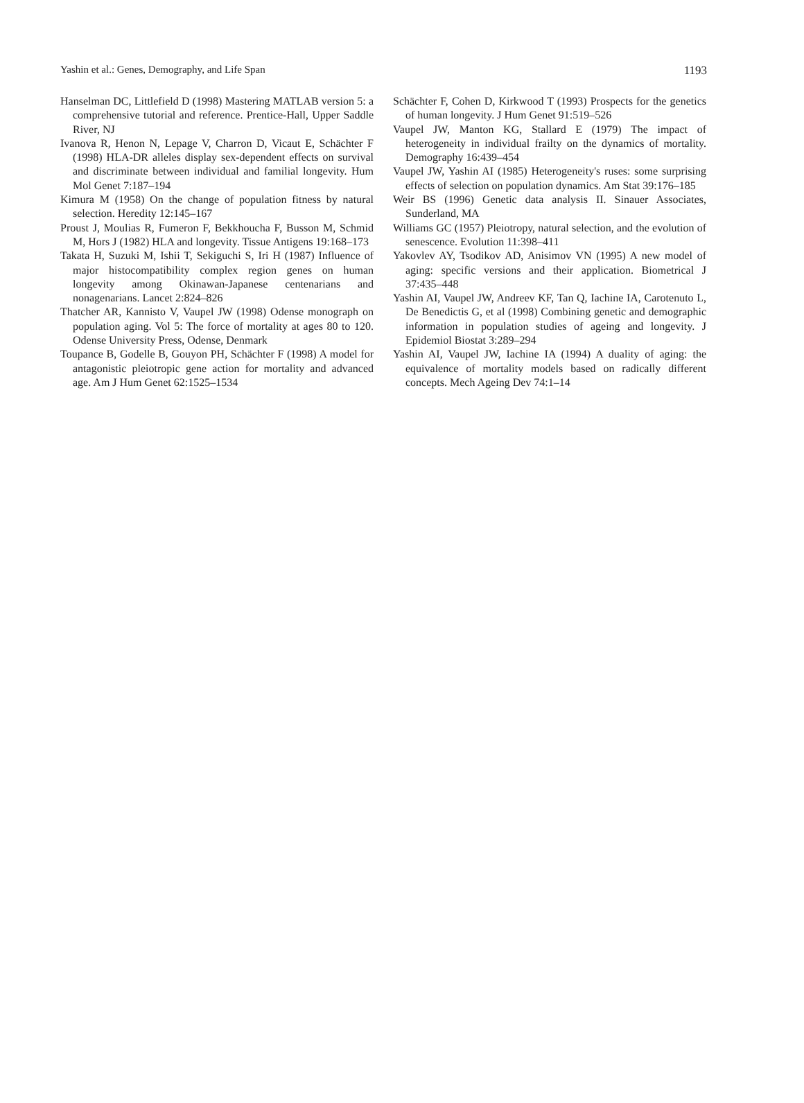Yashin et al.: Genes, Demography, and Life Span 1193
Hanselman DC, Littlefield D (1998) Mastering MATLAB version 5: a comprehensive tutorial and reference. Prentice-Hall, Upper Saddle River, NJ
Ivanova R, Henon N, Lepage V, Charron D, Vicaut E, Schächter F (1998) HLA-DR alleles display sex-dependent effects on survival and discriminate between individual and familial longevity. Hum Mol Genet 7:187–194
Kimura M (1958) On the change of population fitness by natural selection. Heredity 12:145–167
Proust J, Moulias R, Fumeron F, Bekkhoucha F, Busson M, Schmid M, Hors J (1982) HLA and longevity. Tissue Antigens 19:168–173
Takata H, Suzuki M, Ishii T, Sekiguchi S, Iri H (1987) Influence of major histocompatibility complex region genes on human longevity among Okinawan-Japanese centenarians and nonagenarians. Lancet 2:824–826
Thatcher AR, Kannisto V, Vaupel JW (1998) Odense monograph on population aging. Vol 5: The force of mortality at ages 80 to 120. Odense University Press, Odense, Denmark
Toupance B, Godelle B, Gouyon PH, Schächter F (1998) A model for antagonistic pleiotropic gene action for mortality and advanced age. Am J Hum Genet 62:1525–1534
Schächter F, Cohen D, Kirkwood T (1993) Prospects for the genetics of human longevity. J Hum Genet 91:519–526
Vaupel JW, Manton KG, Stallard E (1979) The impact of heterogeneity in individual frailty on the dynamics of mortality. Demography 16:439–454
Vaupel JW, Yashin AI (1985) Heterogeneity's ruses: some surprising effects of selection on population dynamics. Am Stat 39:176–185
Weir BS (1996) Genetic data analysis II. Sinauer Associates, Sunderland, MA
Williams GC (1957) Pleiotropy, natural selection, and the evolution of senescence. Evolution 11:398–411
Yakovlev AY, Tsodikov AD, Anisimov VN (1995) A new model of aging: specific versions and their application. Biometrical J 37:435–448
Yashin AI, Vaupel JW, Andreev KF, Tan Q, Iachine IA, Carotenuto L, De Benedictis G, et al (1998) Combining genetic and demographic information in population studies of ageing and longevity. J Epidemiol Biostat 3:289–294
Yashin AI, Vaupel JW, Iachine IA (1994) A duality of aging: the equivalence of mortality models based on radically different concepts. Mech Ageing Dev 74:1–14